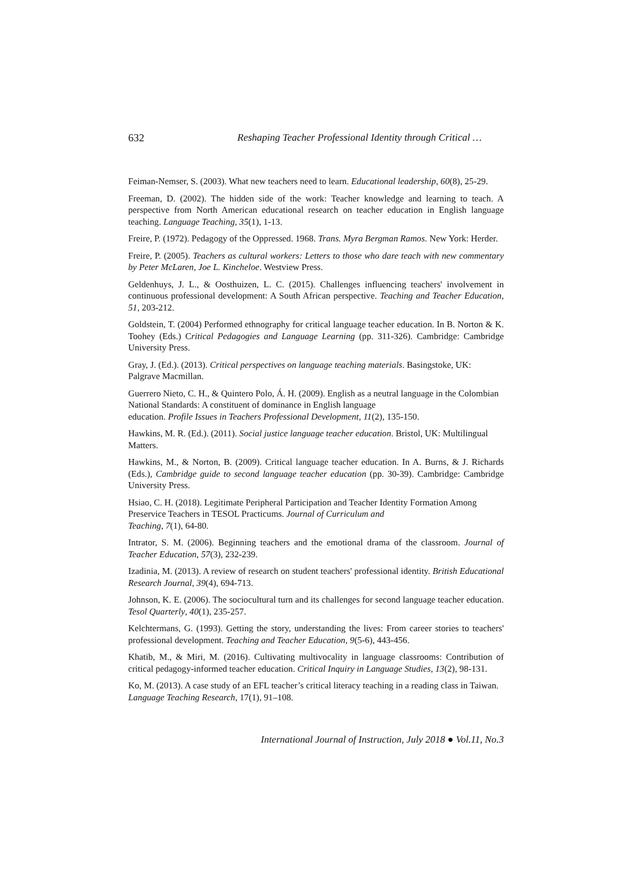632 Reshaping Teacher Professional Identity through Critical …
Feiman-Nemser, S. (2003). What new teachers need to learn. Educational leadership, 60(8), 25-29.
Freeman, D. (2002). The hidden side of the work: Teacher knowledge and learning to teach. A perspective from North American educational research on teacher education in English language teaching. Language Teaching, 35(1), 1-13.
Freire, P. (1972). Pedagogy of the Oppressed. 1968. Trans. Myra Bergman Ramos. New York: Herder.
Freire, P. (2005). Teachers as cultural workers: Letters to those who dare teach with new commentary by Peter McLaren, Joe L. Kincheloe. Westview Press.
Geldenhuys, J. L., & Oosthuizen, L. C. (2015). Challenges influencing teachers' involvement in continuous professional development: A South African perspective. Teaching and Teacher Education, 51, 203-212.
Goldstein, T. (2004) Performed ethnography for critical language teacher education. In B. Norton & K. Toohey (Eds.) Critical Pedagogies and Language Learning (pp. 311-326). Cambridge: Cambridge University Press.
Gray, J. (Ed.). (2013). Critical perspectives on language teaching materials. Basingstoke, UK: Palgrave Macmillan.
Guerrero Nieto, C. H., & Quintero Polo, Á. H. (2009). English as a neutral language in the Colombian National Standards: A constituent of dominance in English language
education. Profile Issues in Teachers Professional Development, 11(2), 135-150.
Hawkins, M. R. (Ed.). (2011). Social justice language teacher education. Bristol, UK: Multilingual Matters.
Hawkins, M., & Norton, B. (2009). Critical language teacher education. In A. Burns, & J. Richards (Eds.), Cambridge guide to second language teacher education (pp. 30-39). Cambridge: Cambridge University Press.
Hsiao, C. H. (2018). Legitimate Peripheral Participation and Teacher Identity Formation Among Preservice Teachers in TESOL Practicums. Journal of Curriculum and
Teaching, 7(1), 64-80.
Intrator, S. M. (2006). Beginning teachers and the emotional drama of the classroom. Journal of Teacher Education, 57(3), 232-239.
Izadinia, M. (2013). A review of research on student teachers' professional identity. British Educational Research Journal, 39(4), 694-713.
Johnson, K. E. (2006). The sociocultural turn and its challenges for second language teacher education. Tesol Quarterly, 40(1), 235-257.
Kelchtermans, G. (1993). Getting the story, understanding the lives: From career stories to teachers' professional development. Teaching and Teacher Education, 9(5-6), 443-456.
Khatib, M., & Miri, M. (2016). Cultivating multivocality in language classrooms: Contribution of critical pedagogy-informed teacher education. Critical Inquiry in Language Studies, 13(2), 98-131.
Ko, M. (2013). A case study of an EFL teacher’s critical literacy teaching in a reading class in Taiwan. Language Teaching Research, 17(1), 91–108.
International Journal of Instruction, July 2018 ● Vol.11, No.3